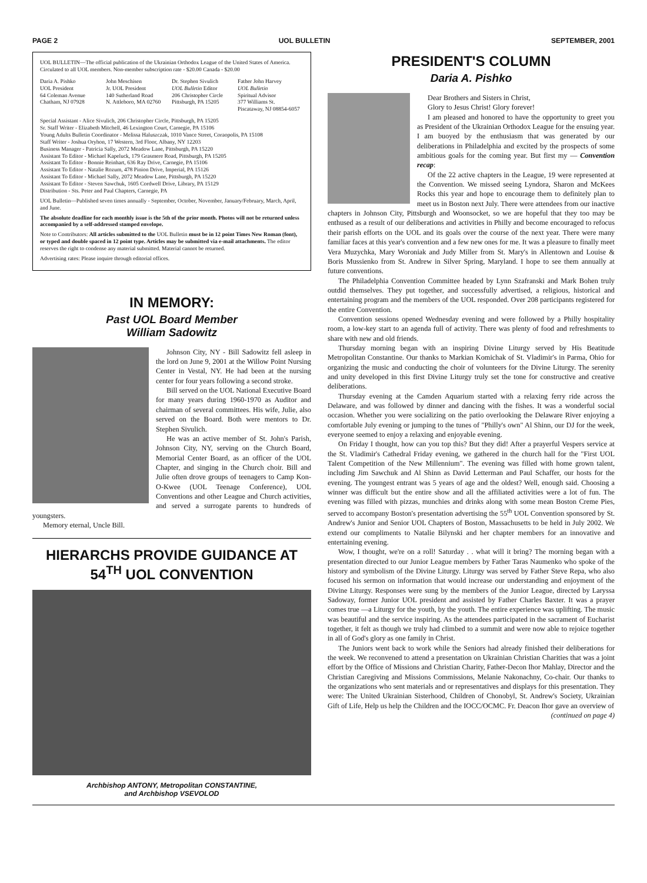PAGE 2 UOL BULLETIN SEPTEMBER, 2001
UOL BULLETIN—The official publication of the Ukrainian Orthodox League of the United States of America. Circulated to all UOL members. Non-member subscription rate - $20.00 Canada - $20.00
Daria A. Pishko
UOL President
64 Coleman Avenue
Chatham, NJ 07928
John Meschisen
Jr. UOL President
140 Sutherland Road
N. Attleboro, MA 02760
Dr. Stephen Sivulich
UOL Bulletin Editor
206 Christopher Circle
Pittsburgh, PA 15205
Father John Harvey
UOL Bulletin
Spiritual Advisor
377 Williams St.
Piscataway, NJ 08854-6057
Special Assistant - Alice Sivulich, 206 Christopher Circle, Pittsburgh, PA 15205
Sr. Staff Writer - Elizabeth Mitchell, 46 Lexington Court, Carnegie, PA 15106
Young Adults Bulletin Coordinator - Melissa Haluszczak, 1010 Vance Street, Coraopolis, PA 15108
Staff Writer - Joshua Oryhon, 17 Western, 3rd Floor, Albany, NY 12203
Business Manager - Patricia Sally, 2072 Meadow Lane, Pittsburgh, PA 15220
Assistant To Editor - Michael Kapeluck, 179 Grasmere Road, Pittsburgh, PA 15205
Assistant To Editor - Bonnie Reinhart, 636 Ray Drive, Carnegie, PA 15106
Assistant To Editor - Natalie Rozum, 478 Pinion Drive, Imperial, PA 15126
Assistant To Editor - Michael Sally, 2072 Meadow Lane, Pittsburgh, PA 15220
Assistant To Editor - Steven Sawchuk, 1605 Cordwell Drive, Library, PA 15129
Distribution - Sts. Peter and Paul Chapters, Carnegie, PA
UOL Bulletin—Published seven times annually - September, October, November, January/February, March, April, and June.
The absolute deadline for each monthly issue is the 5th of the prior month. Photos will not be returned unless accompanied by a self-addressed stamped envelope.
Note to Contributors: All articles submitted to the UOL Bulletin must be in 12 point Times New Roman (font), or typed and double spaced in 12 point type. Articles may be submitted via e-mail attachments. The editor reserves the right to condense any material submitted. Material cannot be returned.
Advertising rates: Please inquire through editorial offices.
IN MEMORY:
Past UOL Board Member
William Sadowitz
Johnson City, NY - Bill Sadowitz fell asleep in the lord on June 9, 2001 at the Willow Point Nursing Center in Vestal, NY. He had been at the nursing center for four years following a second stroke.
Bill served on the UOL National Executive Board for many years during 1960-1970 as Auditor and chairman of several committees. His wife, Julie, also served on the Board. Both were mentors to Dr. Stephen Sivulich.
He was an active member of St. John's Parish, Johnson City, NY, serving on the Church Board, Memorial Center Board, as an officer of the UOL Chapter, and singing in the Church choir. Bill and Julie often drove groups of teenagers to Camp Kon-O-Kwee (UOL Teenage Conference), UOL Conventions and other League and Church activities, and served a surrogate parents to hundreds of youngsters.
Memory eternal, Uncle Bill.
HIERARCHS PROVIDE GUIDANCE AT 54<sup>TH</sup> UOL CONVENTION
Archbishop ANTONY, Metropolitan CONSTANTINE,
and Archbishop VSEVOLOD
PRESIDENT'S COLUMN
Daria A. Pishko
Dear Brothers and Sisters in Christ,
Glory to Jesus Christ! Glory forever!
I am pleased and honored to have the opportunity to greet you as President of the Ukrainian Orthodox League for the ensuing year. I am buoyed by the enthusiasm that was generated by our deliberations in Philadelphia and excited by the prospects of some ambitious goals for the coming year. But first my — Convention recap:
Of the 22 active chapters in the League, 19 were represented at the Convention. We missed seeing Lyndora, Sharon and McKees Rocks this year and hope to encourage them to definitely plan to meet us in Boston next July. There were attendees from our inactive chapters in Johnson City, Pittsburgh and Woonsocket, so we are hopeful that they too may be enthused as a result of our deliberations and activities in Philly and become encouraged to refocus their parish efforts on the UOL and its goals over the course of the next year. There were many familiar faces at this year's convention and a few new ones for me. It was a pleasure to finally meet Vera Muzychka, Mary Woroniak and Judy Miller from St. Mary's in Allentown and Louise & Boris Mussienko from St. Andrew in Silver Spring, Maryland. I hope to see them annually at future conventions.
The Philadelphia Convention Committee headed by Lynn Szafranski and Mark Bohen truly outdid themselves. They put together, and successfully advertised, a religious, historical and entertaining program and the members of the UOL responded. Over 208 participants registered for the entire Convention.
Convention sessions opened Wednesday evening and were followed by a Philly hospitality room, a low-key start to an agenda full of activity. There was plenty of food and refreshments to share with new and old friends.
Thursday morning began with an inspiring Divine Liturgy served by His Beatitude Metropolitan Constantine. Our thanks to Markian Komichak of St. Vladimir's in Parma, Ohio for organizing the music and conducting the choir of volunteers for the Divine Liturgy. The serenity and unity developed in this first Divine Liturgy truly set the tone for constructive and creative deliberations.
Thursday evening at the Camden Aquarium started with a relaxing ferry ride across the Delaware, and was followed by dinner and dancing with the fishes. It was a wonderful social occasion. Whether you were socializing on the patio overlooking the Delaware River enjoying a comfortable July evening or jumping to the tunes of "Philly's own" Al Shinn, our DJ for the week, everyone seemed to enjoy a relaxing and enjoyable evening.
On Friday I thought, how can you top this? But they did! After a prayerful Vespers service at the St. Vladimir's Cathedral Friday evening, we gathered in the church hall for the "First UOL Talent Competition of the New Millennium". The evening was filled with home grown talent, including Jim Sawchuk and Al Shinn as David Letterman and Paul Schaffer, our hosts for the evening. The youngest entrant was 5 years of age and the oldest? Well, enough said. Choosing a winner was difficult but the entire show and all the affiliated activities were a lot of fun. The evening was filled with pizzas, munchies and drinks along with some mean Boston Creme Pies, served to accompany Boston's presentation advertising the 55<sup>th</sup> UOL Convention sponsored by St. Andrew's Junior and Senior UOL Chapters of Boston, Massachusetts to be held in July 2002. We extend our compliments to Natalie Bilynski and her chapter members for an innovative and entertaining evening.
Wow, I thought, we're on a roll! Saturday . . what will it bring? The morning began with a presentation directed to our Junior League members by Father Taras Naumenko who spoke of the history and symbolism of the Divine Liturgy. Liturgy was served by Father Steve Repa, who also focused his sermon on information that would increase our understanding and enjoyment of the Divine Liturgy. Responses were sung by the members of the Junior League, directed by Laryssa Sadoway, former Junior UOL president and assisted by Father Charles Baxter. It was a prayer comes true —a Liturgy for the youth, by the youth. The entire experience was uplifting. The music was beautiful and the service inspiring. As the attendees participated in the sacrament of Eucharist together, it felt as though we truly had climbed to a summit and were now able to rejoice together in all of God's glory as one family in Christ.
The Juniors went back to work while the Seniors had already finished their deliberations for the week. We reconvened to attend a presentation on Ukrainian Christian Charities that was a joint effort by the Office of Missions and Christian Charity, Father-Decon Ihor Mahlay, Director and the Christian Caregiving and Missions Commissions, Melanie Nakonachny, Co-chair. Our thanks to the organizations who sent materials and or representatives and displays for this presentation. They were: The United Ukrainian Sisterhood, Children of Chonobyl, St. Andrew's Society, Ukrainian Gift of Life, Help us help the Children and the IOCC/OCMC. Fr. Deacon Ihor gave an overview of
(continued on page 4)